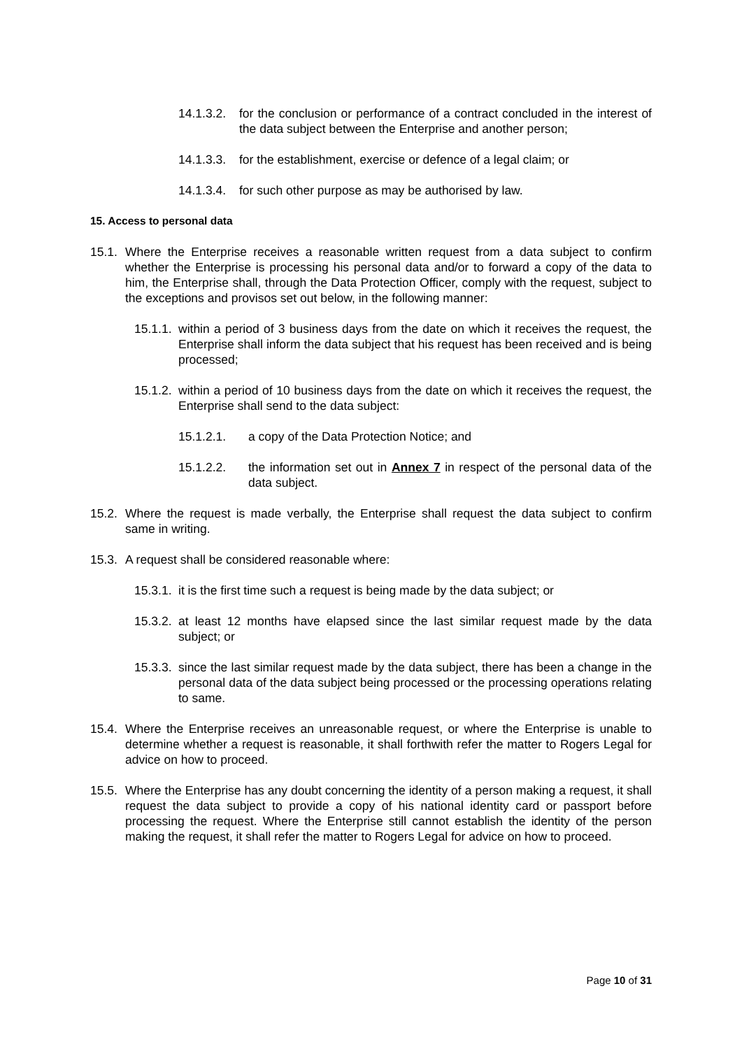14.1.3.2. for the conclusion or performance of a contract concluded in the interest of the data subject between the Enterprise and another person;
14.1.3.3. for the establishment, exercise or defence of a legal claim; or
14.1.3.4. for such other purpose as may be authorised by law.
15. Access to personal data
15.1. Where the Enterprise receives a reasonable written request from a data subject to confirm whether the Enterprise is processing his personal data and/or to forward a copy of the data to him, the Enterprise shall, through the Data Protection Officer, comply with the request, subject to the exceptions and provisos set out below, in the following manner:
15.1.1. within a period of 3 business days from the date on which it receives the request, the Enterprise shall inform the data subject that his request has been received and is being processed;
15.1.2. within a period of 10 business days from the date on which it receives the request, the Enterprise shall send to the data subject:
15.1.2.1. a copy of the Data Protection Notice; and
15.1.2.2. the information set out in Annex 7 in respect of the personal data of the data subject.
15.2. Where the request is made verbally, the Enterprise shall request the data subject to confirm same in writing.
15.3. A request shall be considered reasonable where:
15.3.1. it is the first time such a request is being made by the data subject; or
15.3.2. at least 12 months have elapsed since the last similar request made by the data subject; or
15.3.3. since the last similar request made by the data subject, there has been a change in the personal data of the data subject being processed or the processing operations relating to same.
15.4. Where the Enterprise receives an unreasonable request, or where the Enterprise is unable to determine whether a request is reasonable, it shall forthwith refer the matter to Rogers Legal for advice on how to proceed.
15.5. Where the Enterprise has any doubt concerning the identity of a person making a request, it shall request the data subject to provide a copy of his national identity card or passport before processing the request. Where the Enterprise still cannot establish the identity of the person making the request, it shall refer the matter to Rogers Legal for advice on how to proceed.
Page 10 of 31